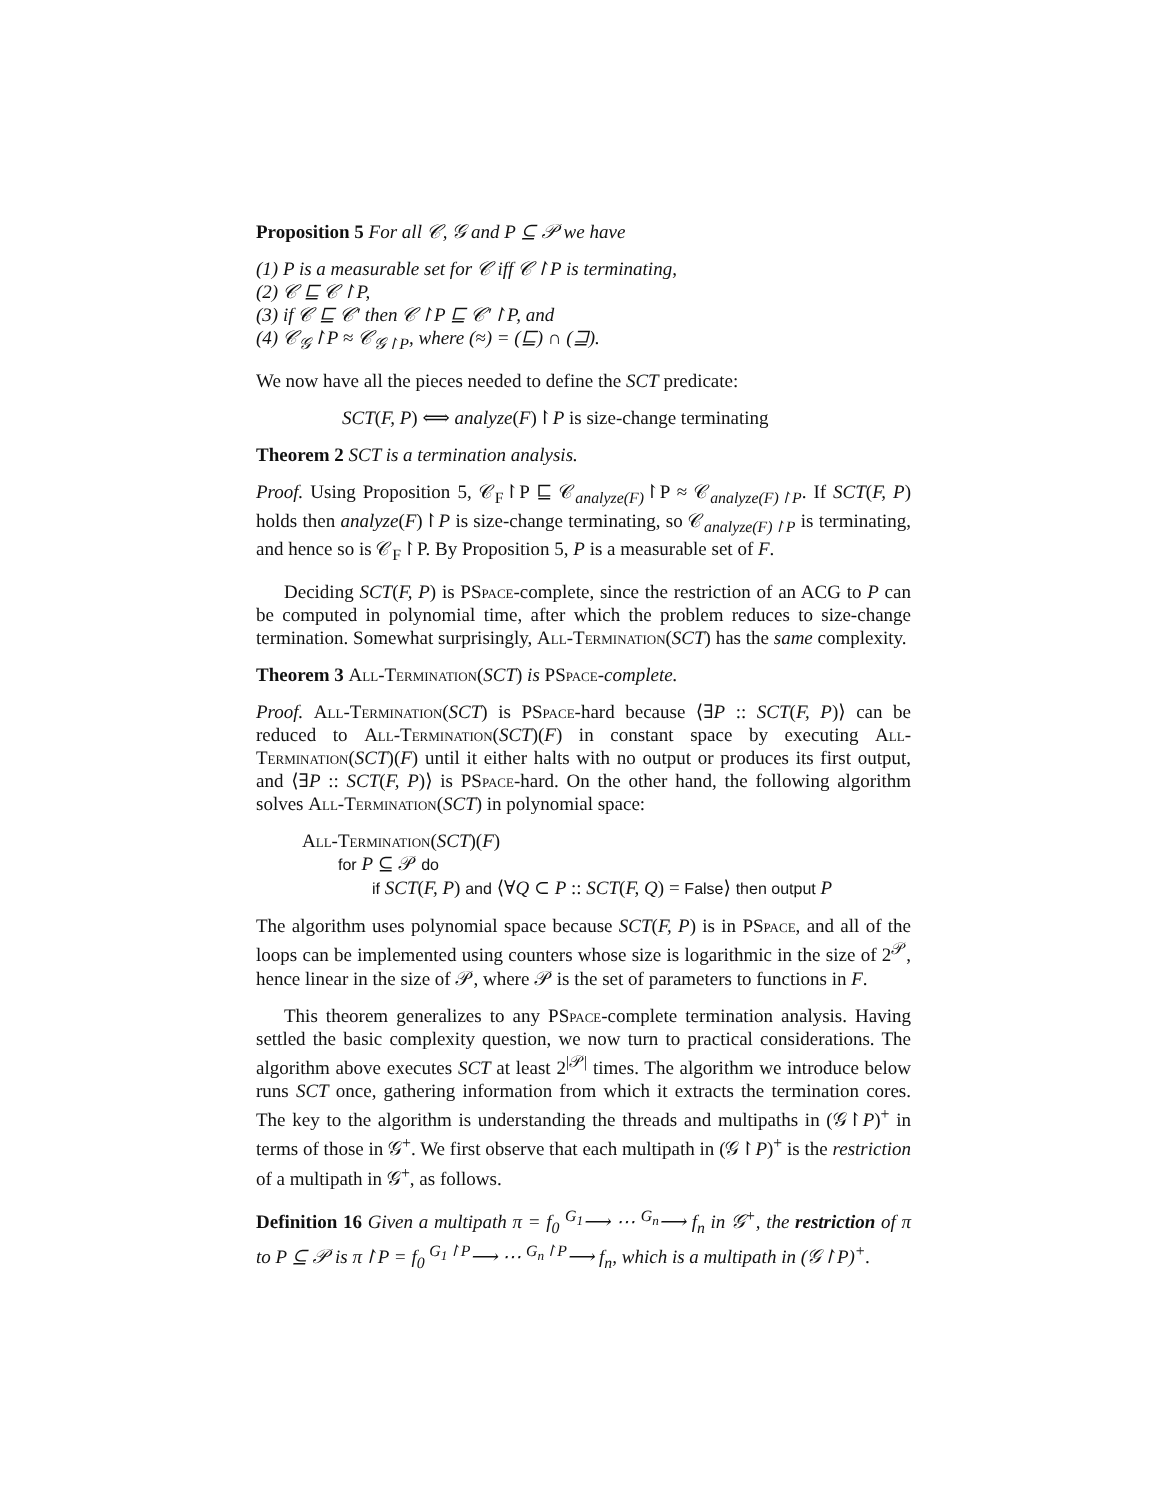Proposition 5 For all 𝒞, 𝒢 and P ⊆ 𝒫 we have
(1) P is a measurable set for 𝒞 iff 𝒞↾P is terminating,
(2) 𝒞 ⊑ 𝒞↾P,
(3) if 𝒞 ⊑ 𝒞′ then 𝒞↾P ⊑ 𝒞′↾P, and
(4) 𝒞<sub>𝒢</sub>↾P ≈ 𝒞<sub>𝒢↾P</sub>, where (≈) = (⊑) ∩ (⊒).
We now have all the pieces needed to define the SCT predicate:
SCT(F, P) ⟺ analyze(F)↾P is size-change terminating
Theorem 2 SCT is a termination analysis.
Proof. Using Proposition 5, 𝒞<sub>F</sub>↾P ⊑ 𝒞<sub>analyze(F)</sub>↾P ≈ 𝒞<sub>analyze(F)↾P</sub>. If SCT(F, P) holds then analyze(F)↾P is size-change terminating, so 𝒞<sub>analyze(F)↾P</sub> is terminating, and hence so is 𝒞<sub>F</sub>↾P. By Proposition 5, P is a measurable set of F.
Deciding SCT(F, P) is PSpace-complete, since the restriction of an ACG to P can be computed in polynomial time, after which the problem reduces to size-change termination. Somewhat surprisingly, All-Termination(SCT) has the same complexity.
Theorem 3 All-Termination(SCT) is PSpace-complete.
Proof. All-Termination(SCT) is PSpace-hard because ⟨∃P :: SCT(F, P)⟩ can be reduced to All-Termination(SCT)(F) in constant space by executing All-Termination(SCT)(F) until it either halts with no output or produces its first output, and ⟨∃P :: SCT(F, P)⟩ is PSpace-hard. On the other hand, the following algorithm solves All-Termination(SCT) in polynomial space:
All-Termination(SCT)(F)
for P ⊆ 𝒫 do
if SCT(F, P) and ⟨∀Q ⊂ P :: SCT(F, Q) = False⟩ then output P
The algorithm uses polynomial space because SCT(F, P) is in PSpace, and all of the loops can be implemented using counters whose size is logarithmic in the size of 2<sup>𝒫</sup>, hence linear in the size of 𝒫, where 𝒫 is the set of parameters to functions in F.
This theorem generalizes to any PSpace-complete termination analysis. Having settled the basic complexity question, we now turn to practical considerations. The algorithm above executes SCT at least 2<sup>|𝒫|</sup> times. The algorithm we introduce below runs SCT once, gathering information from which it extracts the termination cores. The key to the algorithm is understanding the threads and multipaths in (𝒢↾P)<sup>+</sup> in terms of those in 𝒢<sup>+</sup>. We first observe that each multipath in (𝒢↾P)<sup>+</sup> is the restriction of a multipath in 𝒢<sup>+</sup>, as follows.
Definition 16 Given a multipath π = f<sub>0</sub> <sup>G<sub>1</sub></sup>⟶ ⋯ <sup>G<sub>n</sub></sup>⟶ f<sub>n</sub> in 𝒢<sup>+</sup>, the restriction of π to P ⊆ 𝒫 is π↾P = f<sub>0</sub> <sup>G<sub>1</sub>↾P</sup>⟶ ⋯ <sup>G<sub>n</sub>↾P</sup>⟶ f<sub>n</sub>, which is a multipath in (𝒢↾P)<sup>+</sup>.